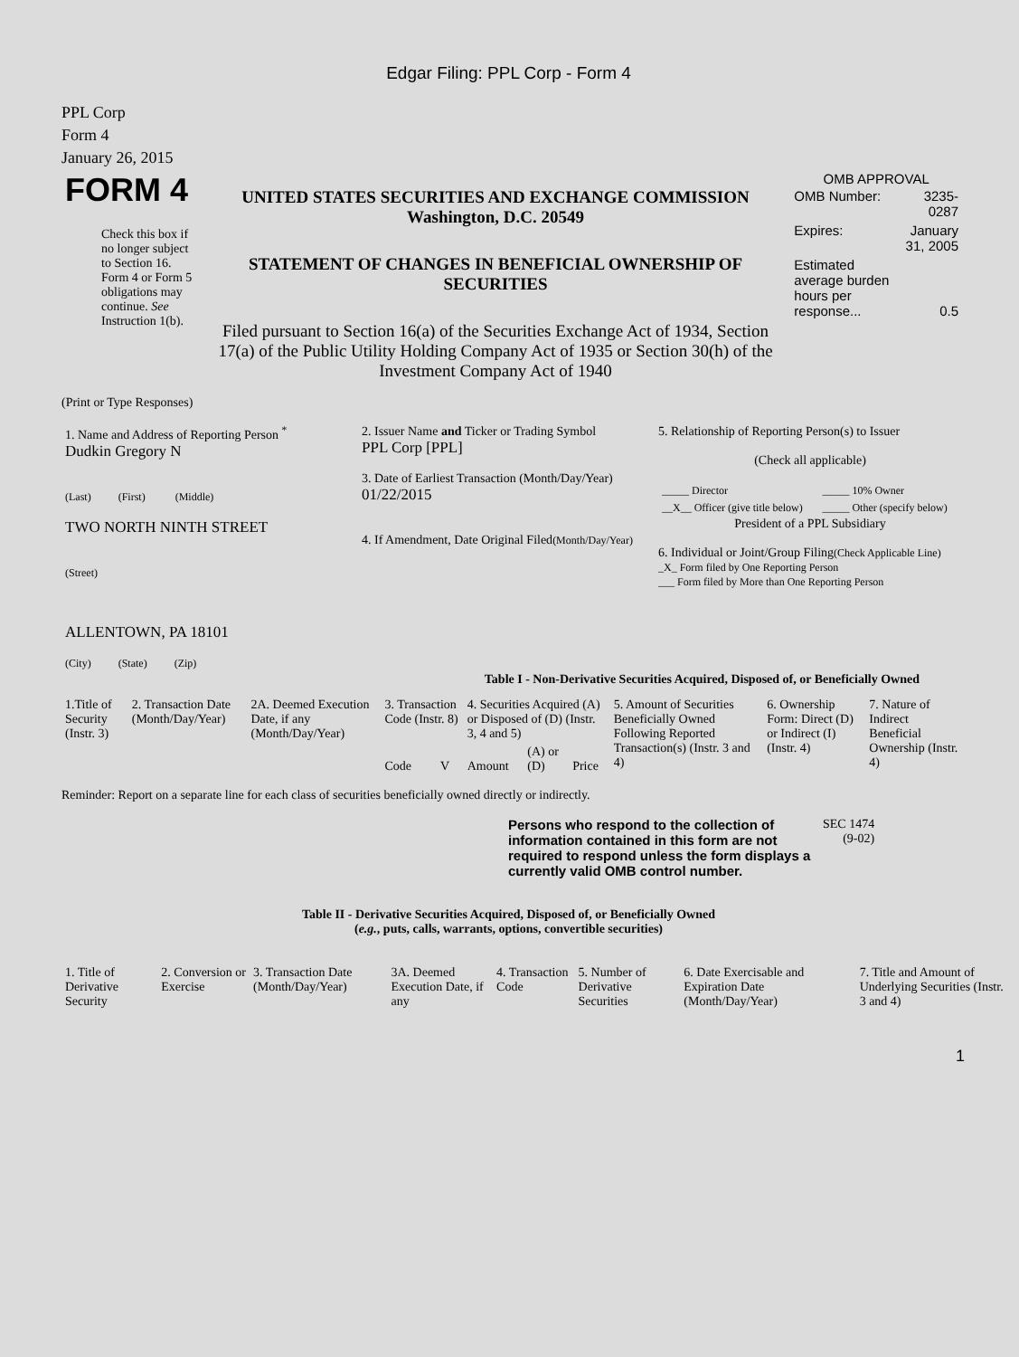Edgar Filing: PPL Corp - Form 4
PPL Corp
Form 4
January 26, 2015
| FORM 4 Check this box if no longer subject to Section 16. Form 4 or Form 5 obligations may continue. See Instruction 1(b). | UNITED STATES SECURITIES AND EXCHANGE COMMISSION Washington, D.C. 20549 STATEMENT OF CHANGES IN BENEFICIAL OWNERSHIP OF SECURITIES Filed pursuant to Section 16(a) of the Securities Exchange Act of 1934, Section 17(a) of the Public Utility Holding Company Act of 1935 or Section 30(h) of the Investment Company Act of 1940 | OMB APPROVAL / OMB Number: / 3235-0287 / / Expires: / January 31, 2005 / / Estimated average burden hours per response... / 0.5 / |
(Print or Type Responses)
| 1. Name and Address of Reporting Person <sup>*</sup> Dudkin Gregory N (Last) (First) (Middle) TWO NORTH NINTH STREET (Street) ALLENTOWN, PA 18101 (City) (State) (Zip) | 2. Issuer Name and Ticker or Trading Symbol PPL Corp [PPL] 3. Date of Earliest Transaction (Month/Day/Year) 01/22/2015 4. If Amendment, Date Original Filed (Month/Day/Year) | 5. Relationship of Reporting Person(s) to Issuer (Check all applicable) / _____ Director / _____ 10% Owner / / __X__ Officer (give title below) / _____ Other (specify below) / President of a PPL Subsidiary 6. Individual or Joint/Group Filing (Check Applicable Line) _X_ Form filed by One Reporting Person ___ Form filed by More than One Reporting Person |
Table I - Non-Derivative Securities Acquired, Disposed of, or Beneficially Owned
| 1.Title of Security (Instr. 3) | 2. Transaction Date (Month/Day/Year) | 2A. Deemed Execution Date, if any (Month/Day/Year) | 3. Transaction Code (Instr. 8) | | 4. Securities Acquired (A) or Disposed of (D) (Instr. 3, 4 and 5) | | | 5. Amount of Securities Beneficially Owned Following Reported Transaction(s) (Instr. 3 and 4) | 6. Ownership Form: Direct (D) or Indirect (I) (Instr. 4) | 7. Nature of Indirect Beneficial Ownership (Instr. 4) |
| --- | --- | --- | --- | --- | --- | --- | --- | --- | --- | --- |
| | | | Code | V | Amount | (A) or (D) | Price | | | |
Reminder: Report on a separate line for each class of securities beneficially owned directly or indirectly.
| Persons who respond to the collection of information contained in this form are not required to respond unless the form displays a currently valid OMB control number. | SEC 1474 (9-02) |
Table II - Derivative Securities Acquired, Disposed of, or Beneficially Owned
(e.g., puts, calls, warrants, options, convertible securities)
| 1. Title of Derivative Security | 2. Conversion or Exercise | 3. Transaction Date (Month/Day/Year) | 3A. Deemed Execution Date, if any | 4. Transaction Code | 5. Number of Derivative Securities | 6. Date Exercisable and Expiration Date (Month/Day/Year) | 7. Title and Amount of Underlying Securities (Instr. 3 and 4) |
| --- | --- | --- | --- | --- | --- | --- | --- |
1